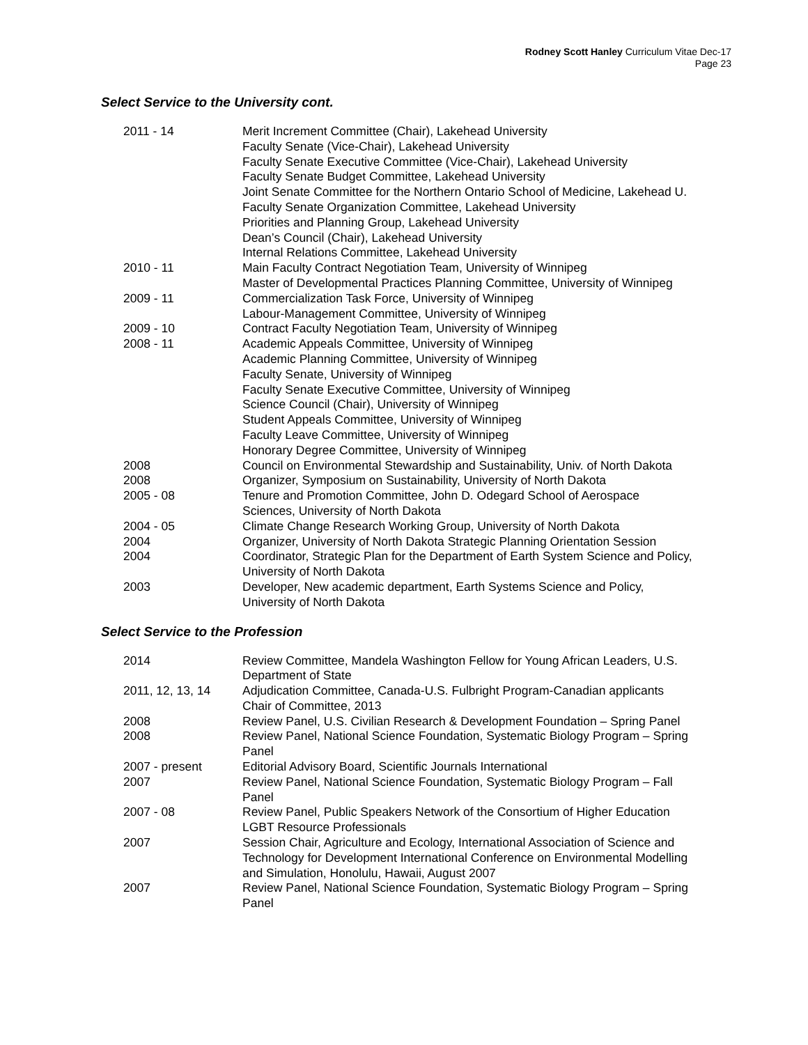Rodney Scott Hanley Curriculum Vitae Dec-17
Page 23
Select Service to the University cont.
| 2011 - 14 | Merit Increment Committee (Chair), Lakehead University Faculty Senate (Vice-Chair), Lakehead University Faculty Senate Executive Committee (Vice-Chair), Lakehead University Faculty Senate Budget Committee, Lakehead University Joint Senate Committee for the Northern Ontario School of Medicine, Lakehead U. Faculty Senate Organization Committee, Lakehead University Priorities and Planning Group, Lakehead University Dean’s Council (Chair), Lakehead University Internal Relations Committee, Lakehead University |
| 2010 - 11 | Main Faculty Contract Negotiation Team, University of Winnipeg Master of Developmental Practices Planning Committee, University of Winnipeg |
| 2009 - 11 | Commercialization Task Force, University of Winnipeg Labour-Management Committee, University of Winnipeg |
| 2009 - 10 | Contract Faculty Negotiation Team, University of Winnipeg |
| 2008 - 11 | Academic Appeals Committee, University of Winnipeg Academic Planning Committee, University of Winnipeg Faculty Senate, University of Winnipeg Faculty Senate Executive Committee, University of Winnipeg Science Council (Chair), University of Winnipeg Student Appeals Committee, University of Winnipeg Faculty Leave Committee, University of Winnipeg Honorary Degree Committee, University of Winnipeg |
| 2008 | Council on Environmental Stewardship and Sustainability, Univ. of North Dakota |
| 2008 | Organizer, Symposium on Sustainability, University of North Dakota |
| 2005 - 08 | Tenure and Promotion Committee, John D. Odegard School of Aerospace Sciences, University of North Dakota |
| 2004 - 05 | Climate Change Research Working Group, University of North Dakota |
| 2004 | Organizer, University of North Dakota Strategic Planning Orientation Session |
| 2004 | Coordinator, Strategic Plan for the Department of Earth System Science and Policy, University of North Dakota |
| 2003 | Developer, New academic department, Earth Systems Science and Policy, University of North Dakota |
Select Service to the Profession
| 2014 | Review Committee, Mandela Washington Fellow for Young African Leaders, U.S. Department of State |
| 2011, 12, 13, 14 | Adjudication Committee, Canada-U.S. Fulbright Program-Canadian applicants Chair of Committee, 2013 |
| 2008 | Review Panel, U.S. Civilian Research & Development Foundation – Spring Panel |
| 2008 | Review Panel, National Science Foundation, Systematic Biology Program – Spring Panel |
| 2007 - present | Editorial Advisory Board, Scientific Journals International |
| 2007 | Review Panel, National Science Foundation, Systematic Biology Program – Fall Panel |
| 2007 - 08 | Review Panel, Public Speakers Network of the Consortium of Higher Education LGBT Resource Professionals |
| 2007 | Session Chair, Agriculture and Ecology, International Association of Science and Technology for Development International Conference on Environmental Modelling and Simulation, Honolulu, Hawaii, August 2007 |
| 2007 | Review Panel, National Science Foundation, Systematic Biology Program – Spring Panel |